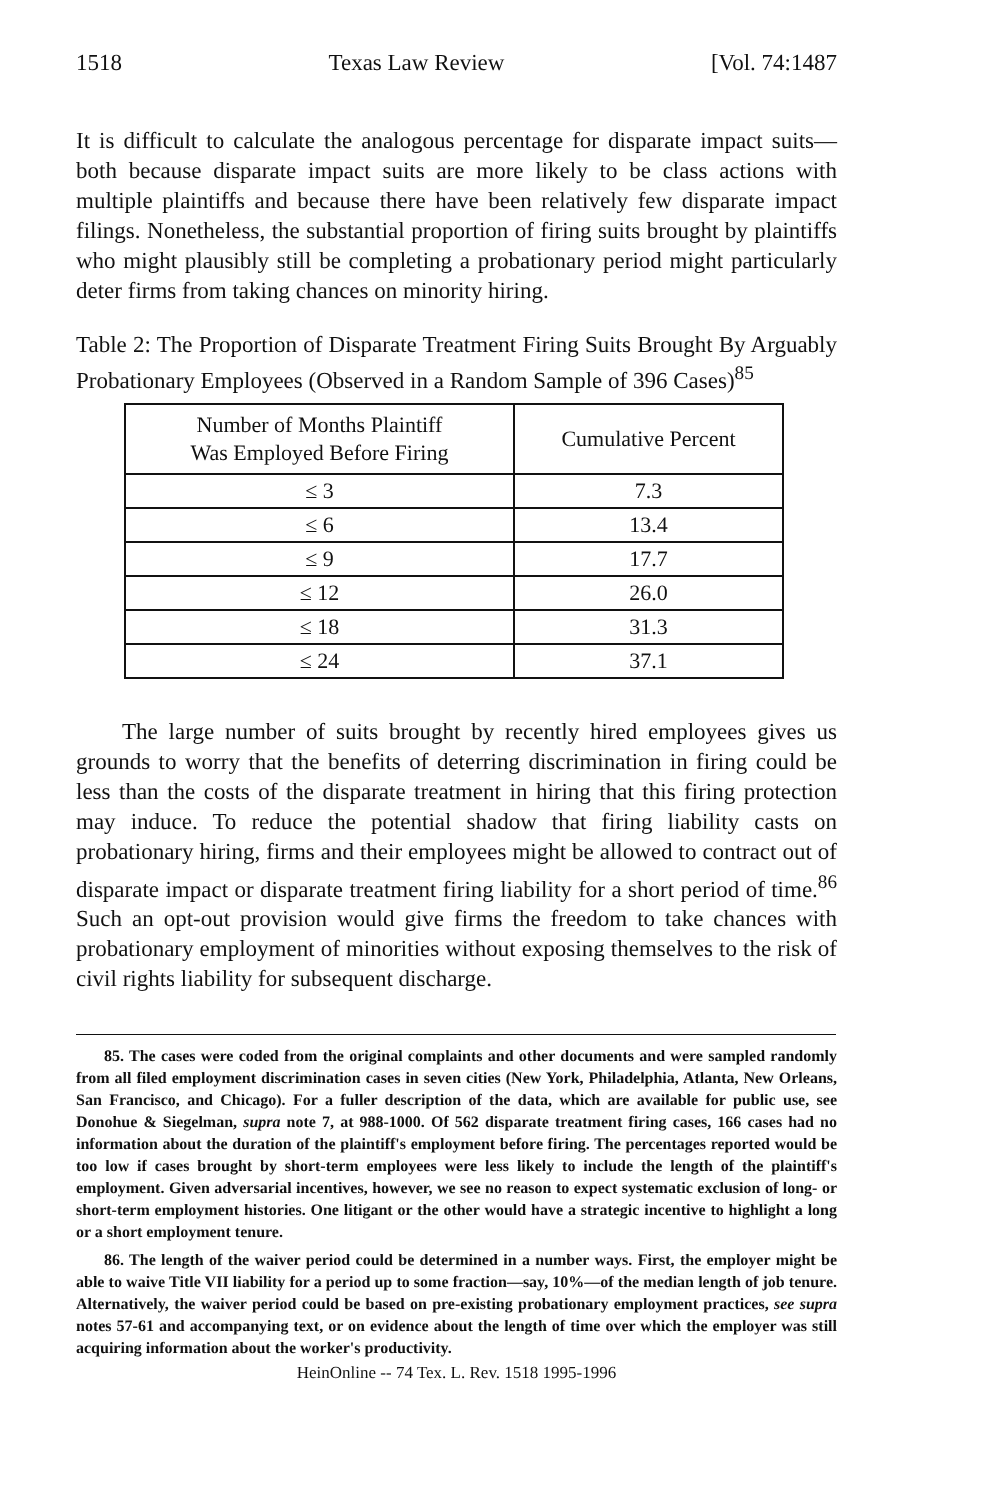1518 Texas Law Review [Vol. 74:1487
It is difficult to calculate the analogous percentage for disparate impact suits—both because disparate impact suits are more likely to be class actions with multiple plaintiffs and because there have been relatively few disparate impact filings. Nonetheless, the substantial proportion of firing suits brought by plaintiffs who might plausibly still be completing a probationary period might particularly deter firms from taking chances on minority hiring.
Table 2: The Proportion of Disparate Treatment Firing Suits Brought By Arguably Probationary Employees (Observed in a Random Sample of 396 Cases)<sup>85</sup>
| Number of Months Plaintiff Was Employed Before Firing | Cumulative Percent |
| --- | --- |
| ≤ 3 | 7.3 |
| ≤ 6 | 13.4 |
| ≤ 9 | 17.7 |
| ≤ 12 | 26.0 |
| ≤ 18 | 31.3 |
| ≤ 24 | 37.1 |
The large number of suits brought by recently hired employees gives us grounds to worry that the benefits of deterring discrimination in firing could be less than the costs of the disparate treatment in hiring that this firing protection may induce. To reduce the potential shadow that firing liability casts on probationary hiring, firms and their employees might be allowed to contract out of disparate impact or disparate treatment firing liability for a short period of time.<sup>86</sup> Such an opt-out provision would give firms the freedom to take chances with probationary employment of minorities without exposing themselves to the risk of civil rights liability for subsequent discharge.
85. The cases were coded from the original complaints and other documents and were sampled randomly from all filed employment discrimination cases in seven cities (New York, Philadelphia, Atlanta, New Orleans, San Francisco, and Chicago). For a fuller description of the data, which are available for public use, see Donohue & Siegelman, supra note 7, at 988-1000. Of 562 disparate treatment firing cases, 166 cases had no information about the duration of the plaintiff's employment before firing. The percentages reported would be too low if cases brought by short-term employees were less likely to include the length of the plaintiff's employment. Given adversarial incentives, however, we see no reason to expect systematic exclusion of long- or short-term employment histories. One litigant or the other would have a strategic incentive to highlight a long or a short employment tenure.
86. The length of the waiver period could be determined in a number ways. First, the employer might be able to waive Title VII liability for a period up to some fraction—say, 10%—of the median length of job tenure. Alternatively, the waiver period could be based on pre-existing probationary employment practices, see supra notes 57-61 and accompanying text, or on evidence about the length of time over which the employer was still acquiring information about the worker's productivity.
HeinOnline -- 74 Tex. L. Rev. 1518 1995-1996